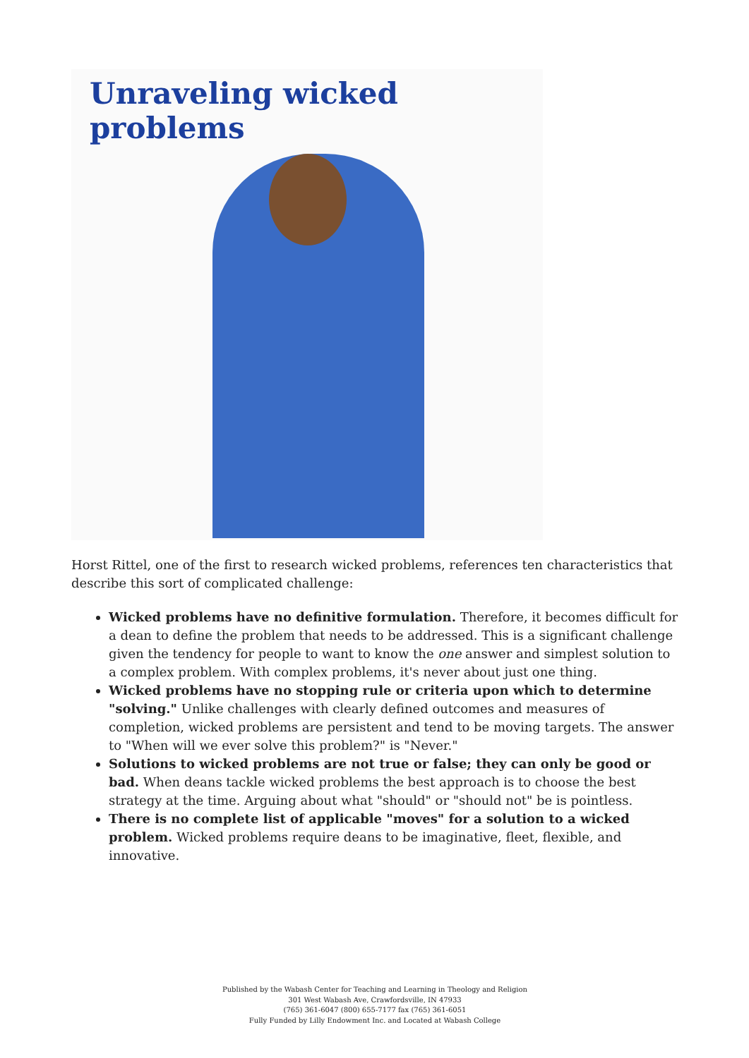Unraveling wicked problems
Horst Rittel, one of the first to research wicked problems, references ten characteristics that describe this sort of complicated challenge:
Wicked problems have no definitive formulation. Therefore, it becomes difficult for a dean to define the problem that needs to be addressed. This is a significant challenge given the tendency for people to want to know the one answer and simplest solution to a complex problem. With complex problems, it's never about just one thing.
Wicked problems have no stopping rule or criteria upon which to determine "solving." Unlike challenges with clearly defined outcomes and measures of completion, wicked problems are persistent and tend to be moving targets. The answer to "When will we ever solve this problem?" is "Never."
Solutions to wicked problems are not true or false; they can only be good or bad. When deans tackle wicked problems the best approach is to choose the best strategy at the time. Arguing about what "should" or "should not" be is pointless.
There is no complete list of applicable "moves" for a solution to a wicked problem. Wicked problems require deans to be imaginative, fleet, flexible, and innovative.
Published by the Wabash Center for Teaching and Learning in Theology and Religion
301 West Wabash Ave, Crawfordsville, IN 47933
(765) 361-6047 (800) 655-7177 fax (765) 361-6051
Fully Funded by Lilly Endowment Inc. and Located at Wabash College